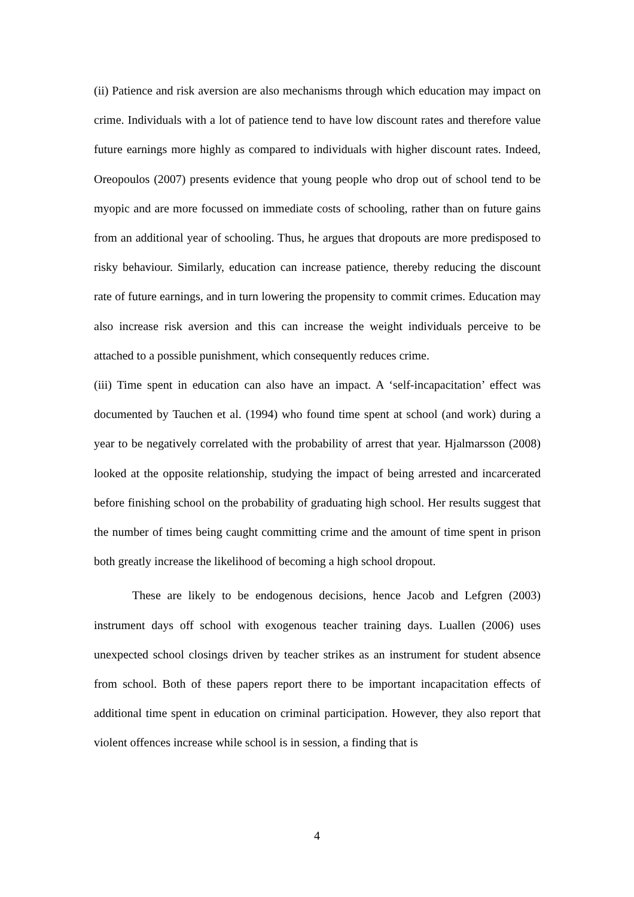(ii) Patience and risk aversion are also mechanisms through which education may impact on crime. Individuals with a lot of patience tend to have low discount rates and therefore value future earnings more highly as compared to individuals with higher discount rates. Indeed, Oreopoulos (2007) presents evidence that young people who drop out of school tend to be myopic and are more focussed on immediate costs of schooling, rather than on future gains from an additional year of schooling. Thus, he argues that dropouts are more predisposed to risky behaviour. Similarly, education can increase patience, thereby reducing the discount rate of future earnings, and in turn lowering the propensity to commit crimes. Education may also increase risk aversion and this can increase the weight individuals perceive to be attached to a possible punishment, which consequently reduces crime.
(iii) Time spent in education can also have an impact. A ‘self-incapacitation’ effect was documented by Tauchen et al. (1994) who found time spent at school (and work) during a year to be negatively correlated with the probability of arrest that year. Hjalmarsson (2008) looked at the opposite relationship, studying the impact of being arrested and incarcerated before finishing school on the probability of graduating high school. Her results suggest that the number of times being caught committing crime and the amount of time spent in prison both greatly increase the likelihood of becoming a high school dropout.
These are likely to be endogenous decisions, hence Jacob and Lefgren (2003) instrument days off school with exogenous teacher training days. Luallen (2006) uses unexpected school closings driven by teacher strikes as an instrument for student absence from school. Both of these papers report there to be important incapacitation effects of additional time spent in education on criminal participation. However, they also report that violent offences increase while school is in session, a finding that is
4